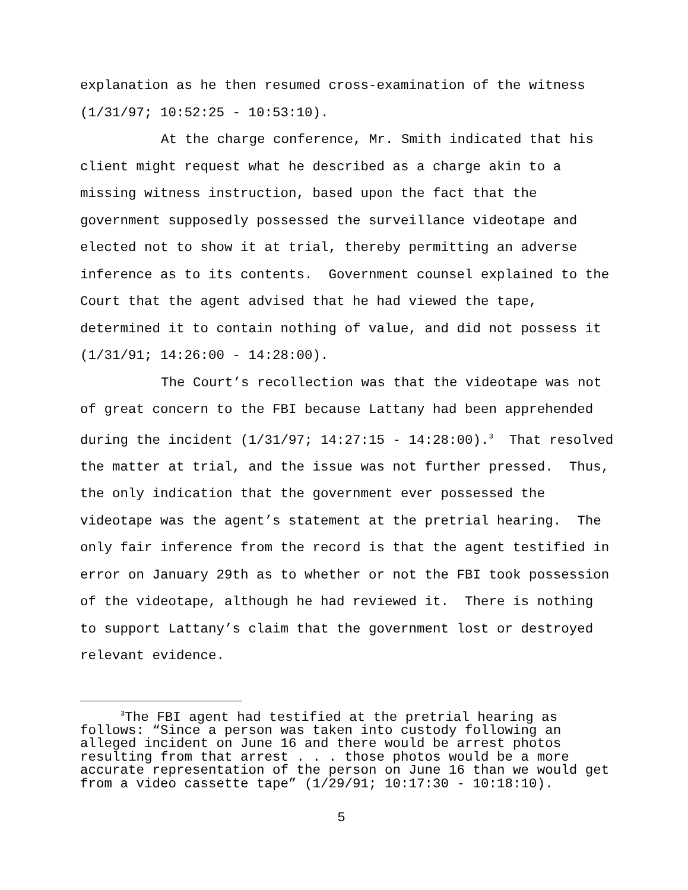explanation as he then resumed cross-examination of the witness (1/31/97; 10:52:25 - 10:53:10).
At the charge conference, Mr. Smith indicated that his client might request what he described as a charge akin to a missing witness instruction, based upon the fact that the government supposedly possessed the surveillance videotape and elected not to show it at trial, thereby permitting an adverse inference as to its contents. Government counsel explained to the Court that the agent advised that he had viewed the tape, determined it to contain nothing of value, and did not possess it (1/31/91; 14:26:00 - 14:28:00).
The Court’s recollection was that the videotape was not of great concern to the FBI because Lattany had been apprehended during the incident (1/31/97; 14:27:15 - 14:28:00).<sup>3</sup> That resolved the matter at trial, and the issue was not further pressed. Thus, the only indication that the government ever possessed the videotape was the agent’s statement at the pretrial hearing. The only fair inference from the record is that the agent testified in error on January 29th as to whether or not the FBI took possession of the videotape, although he had reviewed it. There is nothing to support Lattany’s claim that the government lost or destroyed relevant evidence.
<sup>3</sup> The FBI agent had testified at the pretrial hearing as follows: “Since a person was taken into custody following an alleged incident on June 16 and there would be arrest photos resulting from that arrest . . . those photos would be a more accurate representation of the person on June 16 than we would get from a video cassette tape” (1/29/91; 10:17:30 - 10:18:10).
5